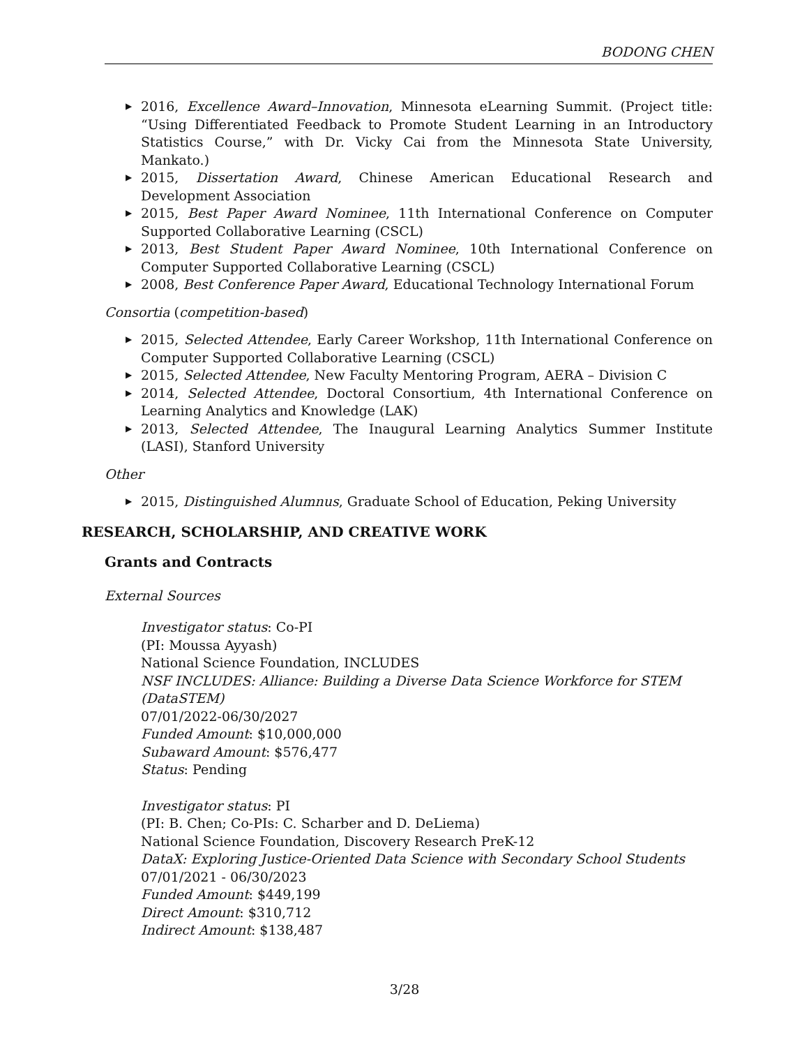BODONG CHEN
▶ 2016, Excellence Award–Innovation, Minnesota eLearning Summit. (Project title: “Using Differentiated Feedback to Promote Student Learning in an Introductory Statistics Course,” with Dr. Vicky Cai from the Minnesota State University, Mankato.)
▶ 2015, Dissertation Award, Chinese American Educational Research and Development Association
▶ 2015, Best Paper Award Nominee, 11th International Conference on Computer Supported Collaborative Learning (CSCL)
▶ 2013, Best Student Paper Award Nominee, 10th International Conference on Computer Supported Collaborative Learning (CSCL)
▶ 2008, Best Conference Paper Award, Educational Technology International Forum
Consortia (competition-based)
▶ 2015, Selected Attendee, Early Career Workshop, 11th International Conference on Computer Supported Collaborative Learning (CSCL)
▶ 2015, Selected Attendee, New Faculty Mentoring Program, AERA – Division C
▶ 2014, Selected Attendee, Doctoral Consortium, 4th International Conference on Learning Analytics and Knowledge (LAK)
▶ 2013, Selected Attendee, The Inaugural Learning Analytics Summer Institute (LASI), Stanford University
Other
▶ 2015, Distinguished Alumnus, Graduate School of Education, Peking University
RESEARCH, SCHOLARSHIP, AND CREATIVE WORK
Grants and Contracts
External Sources
Investigator status: Co-PI
(PI: Moussa Ayyash)
National Science Foundation, INCLUDES
NSF INCLUDES: Alliance: Building a Diverse Data Science Workforce for STEM (DataSTEM)
07/01/2022-06/30/2027
Funded Amount: $10,000,000
Subaward Amount: $576,477
Status: Pending
Investigator status: PI
(PI: B. Chen; Co-PIs: C. Scharber and D. DeLiema)
National Science Foundation, Discovery Research PreK-12
DataX: Exploring Justice-Oriented Data Science with Secondary School Students
07/01/2021 - 06/30/2023
Funded Amount: $449,199
Direct Amount: $310,712
Indirect Amount: $138,487
3/28